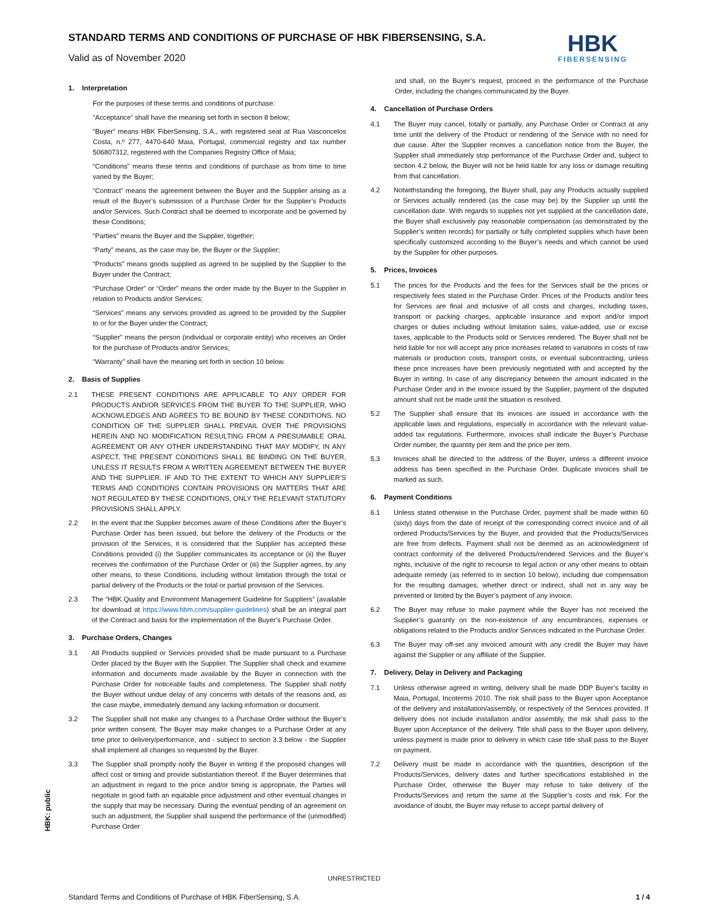STANDARD TERMS AND CONDITIONS OF PURCHASE OF HBK FIBERSENSING, S.A.
Valid as of November 2020
HBK
FIBERSENSING
1. Interpretation
For the purposes of these terms and conditions of purchase:
“Acceptance” shall have the meaning set forth in section 8 below;
“Buyer” means HBK FiberSensing, S.A., with registered seat at Rua Vasconcelos Costa, n.º 277, 4470-640 Maia, Portugal, commercial registry and tax number 506807312, registered with the Companies Registry Office of Maia;
“Conditions” means these terms and conditions of purchase as from time to time varied by the Buyer;
“Contract” means the agreement between the Buyer and the Supplier arising as a result of the Buyer’s submission of a Purchase Order for the Supplier’s Products and/or Services. Such Contract shall be deemed to incorporate and be governed by these Conditions;
“Parties” means the Buyer and the Supplier, together;
“Party” means, as the case may be, the Buyer or the Supplier;
“Products” means goods supplied as agreed to be supplied by the Supplier to the Buyer under the Contract;
“Purchase Order” or “Order” means the order made by the Buyer to the Supplier in relation to Products and/or Services;
“Services” means any services provided as agreed to be provided by the Supplier to or for the Buyer under the Contract;
“Supplier” means the person (individual or corporate entity) who receives an Order for the purchase of Products and/or Services;
“Warranty” shall have the meaning set forth in section 10 below.
2. Basis of Supplies
2.1 THESE PRESENT CONDITIONS ARE APPLICABLE TO ANY ORDER FOR PRODUCTS AND/OR SERVICES FROM THE BUYER TO THE SUPPLIER, WHO ACKNOWLEDGES AND AGREES TO BE BOUND BY THESE CONDITIONS. NO CONDITION OF THE SUPPLIER SHALL PREVAIL OVER THE PROVISIONS HEREIN AND NO MODIFICATION RESULTING FROM A PRESUMABLE ORAL AGREEMENT OR ANY OTHER UNDERSTANDING THAT MAY MODIFY, IN ANY ASPECT, THE PRESENT CONDITIONS SHALL BE BINDING ON THE BUYER, UNLESS IT RESULTS FROM A WRITTEN AGREEMENT BETWEEN THE BUYER AND THE SUPPLIER. IF AND TO THE EXTENT TO WHICH ANY SUPPLIER’S TERMS AND CONDITIONS CONTAIN PROVISIONS ON MATTERS THAT ARE NOT REGULATED BY THESE CONDITIONS, ONLY THE RELEVANT STATUTORY PROVISIONS SHALL APPLY.
2.2 In the event that the Supplier becomes aware of these Conditions after the Buyer’s Purchase Order has been issued, but before the delivery of the Products or the provision of the Services, it is considered that the Supplier has accepted these Conditions provided (i) the Supplier communicates its acceptance or (ii) the Buyer receives the confirmation of the Purchase Order or (iii) the Supplier agrees, by any other means, to these Conditions, including without limitation through the total or partial delivery of the Products or the total or partial provision of the Services.
2.3 The “HBK Quality and Environment Management Guideline for Suppliers” (available for download at https://www.hbm.com/supplier-guidelines) shall be an integral part of the Contract and basis for the implementation of the Buyer’s Purchase Order.
3. Purchase Orders, Changes
3.1 All Products supplied or Services provided shall be made pursuant to a Purchase Order placed by the Buyer with the Supplier. The Supplier shall check and examine information and documents made available by the Buyer in connection with the Purchase Order for noticeable faults and completeness. The Supplier shall notify the Buyer without undue delay of any concerns with details of the reasons and, as the case maybe, immediately demand any lacking information or document.
3.2 The Supplier shall not make any changes to a Purchase Order without the Buyer’s prior written consent. The Buyer may make changes to a Purchase Order at any time prior to delivery/performance, and - subject to section 3.3 below - the Supplier shall implement all changes so requested by the Buyer.
3.3 The Supplier shall promptly notify the Buyer in writing if the proposed changes will affect cost or timing and provide substantiation thereof. If the Buyer determines that an adjustment in regard to the price and/or timing is appropriate, the Parties will negotiate in good faith an equitable price adjustment and other eventual changes in the supply that may be necessary. During the eventual pending of an agreement on such an adjustment, the Supplier shall suspend the performance of the (unmodified) Purchase Order
and shall, on the Buyer’s request, proceed in the performance of the Purchase Order, including the changes communicated by the Buyer.
4. Cancellation of Purchase Orders
4.1 The Buyer may cancel, totally or partially, any Purchase Order or Contract at any time until the delivery of the Product or rendering of the Service with no need for due cause. After the Supplier receives a cancellation notice from the Buyer, the Supplier shall immediately stop performance of the Purchase Order and, subject to section 4.2 below, the Buyer will not be held liable for any loss or damage resulting from that cancellation.
4.2 Notwithstanding the foregoing, the Buyer shall, pay any Products actually supplied or Services actually rendered (as the case may be) by the Supplier up until the cancellation date. With regards to supplies not yet supplied at the cancellation date, the Buyer shall exclusively pay reasonable compensation (as demonstrated by the Supplier’s written records) for partially or fully completed supplies which have been specifically customized according to the Buyer’s needs and which cannot be used by the Supplier for other purposes.
5. Prices, Invoices
5.1 The prices for the Products and the fees for the Services shall be the prices or respectively fees stated in the Purchase Order. Prices of the Products and/or fees for Services are final and inclusive of all costs and charges, including taxes, transport or packing charges, applicable insurance and export and/or import charges or duties including without limitation sales, value-added, use or excise taxes, applicable to the Products sold or Services rendered. The Buyer shall not be held liable for nor will accept any price increases related to variations in costs of raw materials or production costs, transport costs, or eventual subcontracting, unless these price increases have been previously negotiated with and accepted by the Buyer in writing. In case of any discrepancy between the amount indicated in the Purchase Order and in the invoice issued by the Supplier, payment of the disputed amount shall not be made until the situation is resolved.
5.2 The Supplier shall ensure that its invoices are issued in accordance with the applicable laws and regulations, especially in accordance with the relevant value-added tax regulations. Furthermore, invoices shall indicate the Buyer’s Purchase Order number, the quantity per item and the price per item.
5.3 Invoices shall be directed to the address of the Buyer, unless a different invoice address has been specified in the Purchase Order. Duplicate invoices shall be marked as such.
6. Payment Conditions
6.1 Unless stated otherwise in the Purchase Order, payment shall be made within 60 (sixty) days from the date of receipt of the corresponding correct invoice and of all ordered Products/Services by the Buyer, and provided that the Products/Services are free from defects. Payment shall not be deemed as an acknowledgment of contract conformity of the delivered Products/rendered Services and the Buyer’s rights, inclusive of the right to recourse to legal action or any other means to obtain adequate remedy (as referred to in section 10 below), including due compensation for the resulting damages, whether direct or indirect, shall not in any way be prevented or limited by the Buyer’s payment of any invoice.
6.2 The Buyer may refuse to make payment while the Buyer has not received the Supplier’s guaranty on the non-existence of any encumbrances, expenses or obligations related to the Products and/or Services indicated in the Purchase Order.
6.3 The Buyer may off-set any invoiced amount with any credit the Buyer may have against the Supplier or any affiliate of the Supplier.
7. Delivery, Delay in Delivery and Packaging
7.1 Unless otherwise agreed in writing, delivery shall be made DDP Buyer’s facility in Maia, Portugal, Incoterms 2010. The risk shall pass to the Buyer upon Acceptance of the delivery and installation/assembly, or respectively of the Services provided. If delivery does not include installation and/or assembly, the risk shall pass to the Buyer upon Acceptance of the delivery. Title shall pass to the Buyer upon delivery, unless payment is made prior to delivery in which case title shall pass to the Buyer on payment.
7.2 Delivery must be made in accordance with the quantities, description of the Products/Services, delivery dates and further specifications established in the Purchase Order, otherwise the Buyer may refuse to take delivery of the Products/Services and return the same at the Supplier’s costs and risk. For the avoidance of doubt, the Buyer may refuse to accept partial delivery of
HBK: public
UNRESTRICTED
Standard Terms and Conditions of Purchase of HBK FiberSensing, S.A. 1 / 4